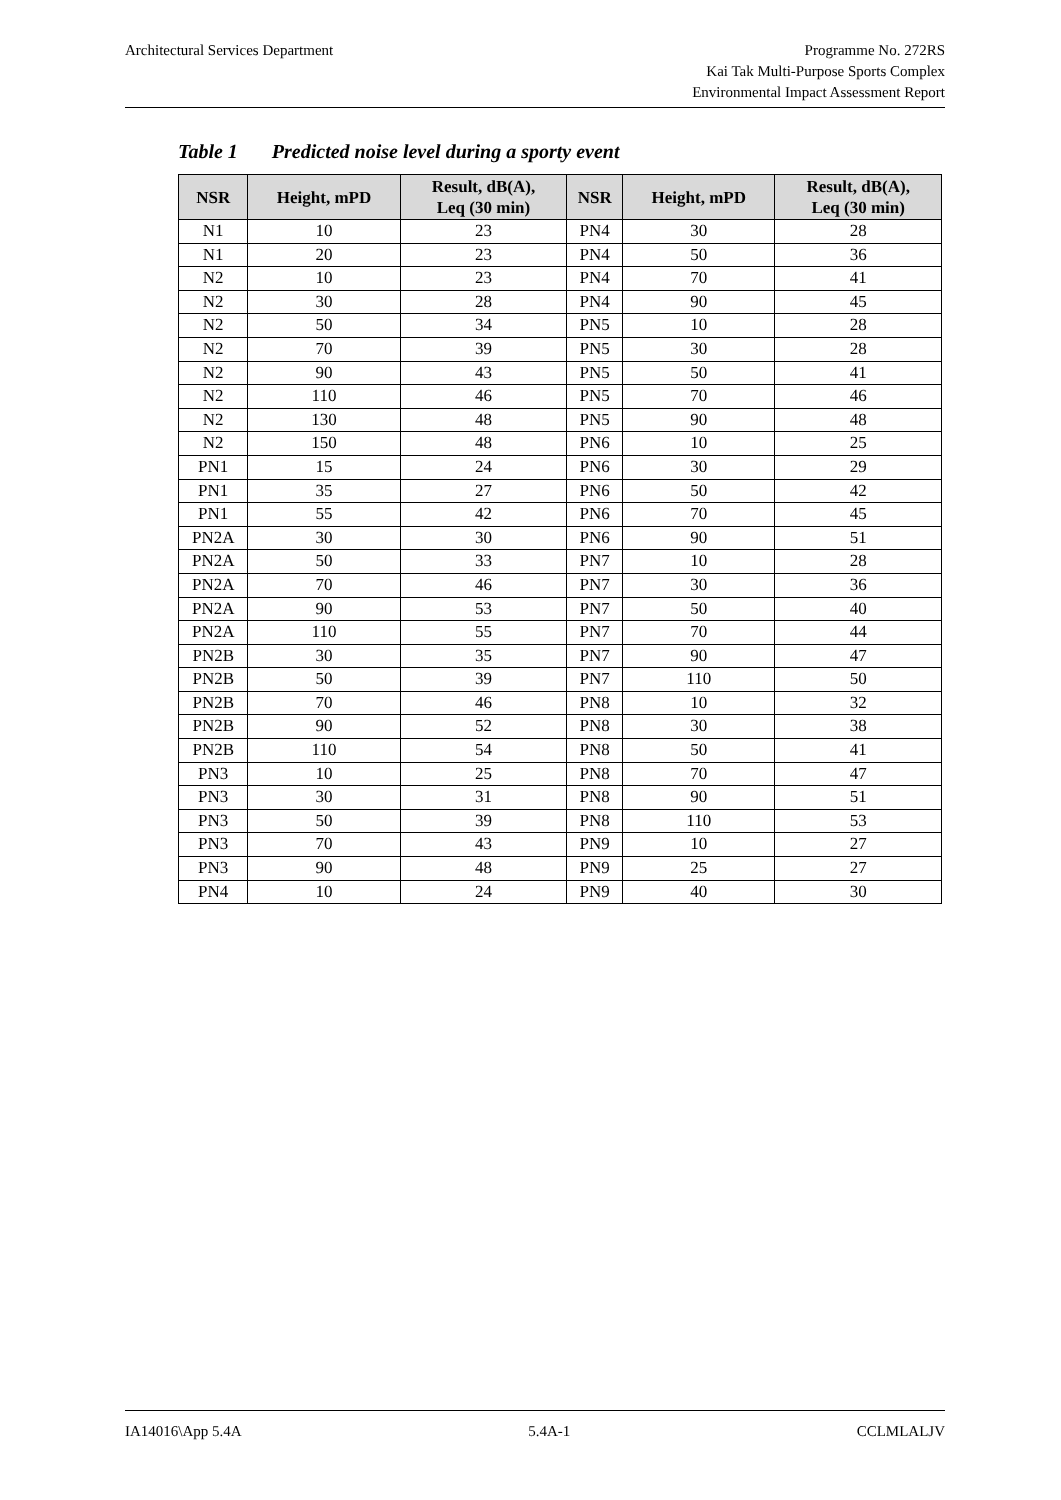Architectural Services Department
Programme No. 272RS
Kai Tak Multi-Purpose Sports Complex
Environmental Impact Assessment Report
Table 1 Predicted noise level during a sporty event
| NSR | Height, mPD | Result, dB(A), Leq (30 min) | NSR | Height, mPD | Result, dB(A), Leq (30 min) |
| --- | --- | --- | --- | --- | --- |
| N1 | 10 | 23 | PN4 | 30 | 28 |
| N1 | 20 | 23 | PN4 | 50 | 36 |
| N2 | 10 | 23 | PN4 | 70 | 41 |
| N2 | 30 | 28 | PN4 | 90 | 45 |
| N2 | 50 | 34 | PN5 | 10 | 28 |
| N2 | 70 | 39 | PN5 | 30 | 28 |
| N2 | 90 | 43 | PN5 | 50 | 41 |
| N2 | 110 | 46 | PN5 | 70 | 46 |
| N2 | 130 | 48 | PN5 | 90 | 48 |
| N2 | 150 | 48 | PN6 | 10 | 25 |
| PN1 | 15 | 24 | PN6 | 30 | 29 |
| PN1 | 35 | 27 | PN6 | 50 | 42 |
| PN1 | 55 | 42 | PN6 | 70 | 45 |
| PN2A | 30 | 30 | PN6 | 90 | 51 |
| PN2A | 50 | 33 | PN7 | 10 | 28 |
| PN2A | 70 | 46 | PN7 | 30 | 36 |
| PN2A | 90 | 53 | PN7 | 50 | 40 |
| PN2A | 110 | 55 | PN7 | 70 | 44 |
| PN2B | 30 | 35 | PN7 | 90 | 47 |
| PN2B | 50 | 39 | PN7 | 110 | 50 |
| PN2B | 70 | 46 | PN8 | 10 | 32 |
| PN2B | 90 | 52 | PN8 | 30 | 38 |
| PN2B | 110 | 54 | PN8 | 50 | 41 |
| PN3 | 10 | 25 | PN8 | 70 | 47 |
| PN3 | 30 | 31 | PN8 | 90 | 51 |
| PN3 | 50 | 39 | PN8 | 110 | 53 |
| PN3 | 70 | 43 | PN9 | 10 | 27 |
| PN3 | 90 | 48 | PN9 | 25 | 27 |
| PN4 | 10 | 24 | PN9 | 40 | 30 |
IA14016\App 5.4A 5.4A-1 CCLMLALJV